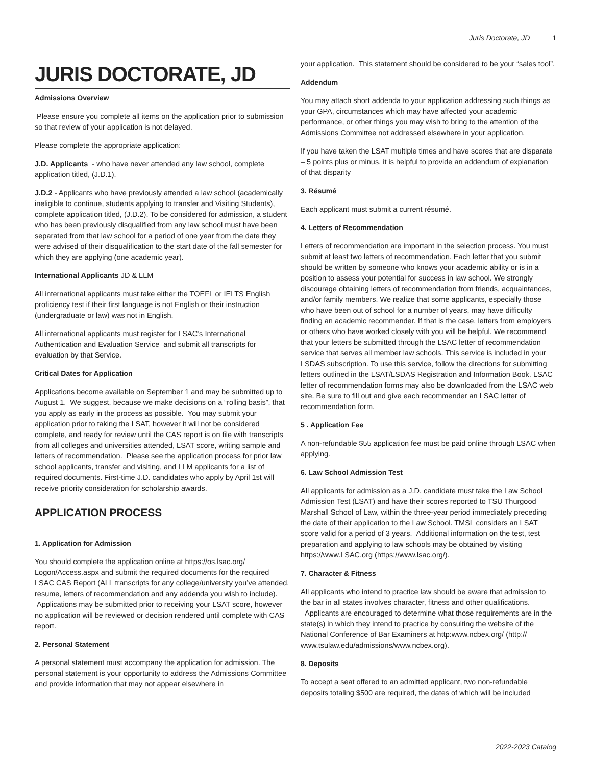Juris Doctorate, JD 1
JURIS DOCTORATE, JD
Admissions Overview
Please ensure you complete all items on the application prior to submission so that review of your application is not delayed.
Please complete the appropriate application:
J.D. Applicants - who have never attended any law school, complete application titled, (J.D.1).
J.D.2 - Applicants who have previously attended a law school (academically ineligible to continue, students applying to transfer and Visiting Students), complete application titled, (J.D.2). To be considered for admission, a student who has been previously disqualified from any law school must have been separated from that law school for a period of one year from the date they were advised of their disqualification to the start date of the fall semester for which they are applying (one academic year).
International Applicants JD & LLM
All international applicants must take either the TOEFL or IELTS English proficiency test if their first language is not English or their instruction (undergraduate or law) was not in English.
All international applicants must register for LSAC’s International Authentication and Evaluation Service and submit all transcripts for evaluation by that Service.
Critical Dates for Application
Applications become available on September 1 and may be submitted up to August 1. We suggest, because we make decisions on a “rolling basis”, that you apply as early in the process as possible. You may submit your application prior to taking the LSAT, however it will not be considered complete, and ready for review until the CAS report is on file with transcripts from all colleges and universities attended, LSAT score, writing sample and letters of recommendation. Please see the application process for prior law school applicants, transfer and visiting, and LLM applicants for a list of required documents. First-time J.D. candidates who apply by April 1st will receive priority consideration for scholarship awards.
APPLICATION PROCESS
1. Application for Admission
You should complete the application online at https://os.lsac.org/ Logon/Access.aspx and submit the required documents for the required LSAC CAS Report (ALL transcripts for any college/university you’ve attended, resume, letters of recommendation and any addenda you wish to include). Applications may be submitted prior to receiving your LSAT score, however no application will be reviewed or decision rendered until complete with CAS report.
2. Personal Statement
A personal statement must accompany the application for admission. The personal statement is your opportunity to address the Admissions Committee and provide information that may not appear elsewhere in
your application. This statement should be considered to be your “sales tool”.
Addendum
You may attach short addenda to your application addressing such things as your GPA, circumstances which may have affected your academic performance, or other things you may wish to bring to the attention of the Admissions Committee not addressed elsewhere in your application.
If you have taken the LSAT multiple times and have scores that are disparate – 5 points plus or minus, it is helpful to provide an addendum of explanation of that disparity
3. Résumé
Each applicant must submit a current résumé.
4. Letters of Recommendation
Letters of recommendation are important in the selection process. You must submit at least two letters of recommendation. Each letter that you submit should be written by someone who knows your academic ability or is in a position to assess your potential for success in law school. We strongly discourage obtaining letters of recommendation from friends, acquaintances, and/or family members. We realize that some applicants, especially those who have been out of school for a number of years, may have difficulty finding an academic recommender. If that is the case, letters from employers or others who have worked closely with you will be helpful. We recommend that your letters be submitted through the LSAC letter of recommendation service that serves all member law schools. This service is included in your LSDAS subscription. To use this service, follow the directions for submitting letters outlined in the LSAT/LSDAS Registration and Information Book. LSAC letter of recommendation forms may also be downloaded from the LSAC web site. Be sure to fill out and give each recommender an LSAC letter of recommendation form.
5 . Application Fee
A non-refundable $55 application fee must be paid online through LSAC when applying.
6. Law School Admission Test
All applicants for admission as a J.D. candidate must take the Law School Admission Test (LSAT) and have their scores reported to TSU Thurgood Marshall School of Law, within the three-year period immediately preceding the date of their application to the Law School. TMSL considers an LSAT score valid for a period of 3 years. Additional information on the test, test preparation and applying to law schools may be obtained by visiting https://www.LSAC.org (https://www.lsac.org/).
7. Character & Fitness
All applicants who intend to practice law should be aware that admission to the bar in all states involves character, fitness and other qualifications. Applicants are encouraged to determine what those requirements are in the state(s) in which they intend to practice by consulting the website of the National Conference of Bar Examiners at http:www.ncbex.org/ (http:// www.tsulaw.edu/admissions/www.ncbex.org).
8. Deposits
To accept a seat offered to an admitted applicant, two non-refundable deposits totaling $500 are required, the dates of which will be included
2022-2023 Catalog